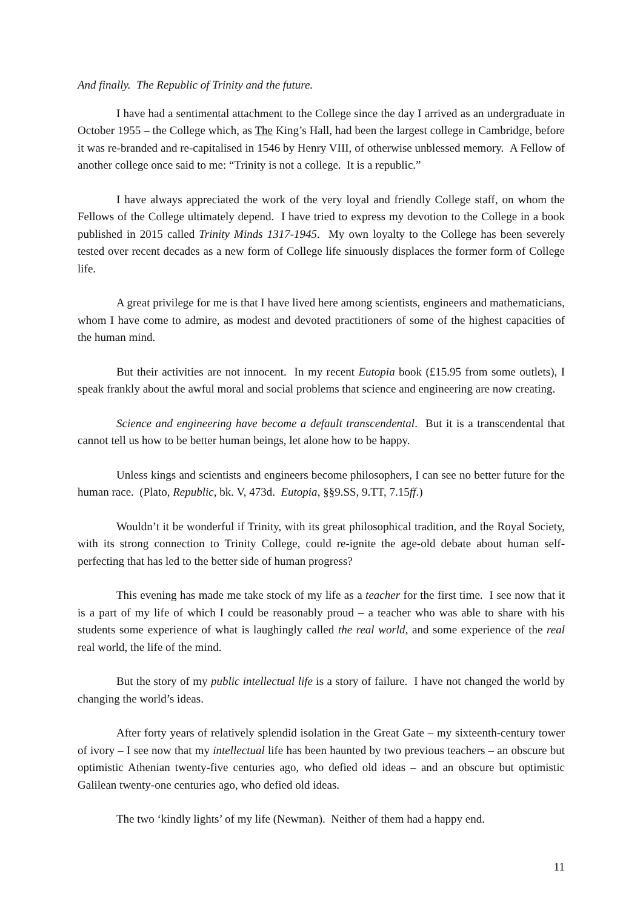And finally. The Republic of Trinity and the future.
I have had a sentimental attachment to the College since the day I arrived as an undergraduate in October 1955 – the College which, as The King’s Hall, had been the largest college in Cambridge, before it was re-branded and re-capitalised in 1546 by Henry VIII, of otherwise unblessed memory. A Fellow of another college once said to me: “Trinity is not a college. It is a republic.”
I have always appreciated the work of the very loyal and friendly College staff, on whom the Fellows of the College ultimately depend. I have tried to express my devotion to the College in a book published in 2015 called Trinity Minds 1317-1945. My own loyalty to the College has been severely tested over recent decades as a new form of College life sinuously displaces the former form of College life.
A great privilege for me is that I have lived here among scientists, engineers and mathematicians, whom I have come to admire, as modest and devoted practitioners of some of the highest capacities of the human mind.
But their activities are not innocent. In my recent Eutopia book (£15.95 from some outlets), I speak frankly about the awful moral and social problems that science and engineering are now creating.
Science and engineering have become a default transcendental. But it is a transcendental that cannot tell us how to be better human beings, let alone how to be happy.
Unless kings and scientists and engineers become philosophers, I can see no better future for the human race. (Plato, Republic, bk. V, 473d. Eutopia, §§9.SS, 9.TT, 7.15ff.)
Wouldn’t it be wonderful if Trinity, with its great philosophical tradition, and the Royal Society, with its strong connection to Trinity College, could re-ignite the age-old debate about human self-perfecting that has led to the better side of human progress?
This evening has made me take stock of my life as a teacher for the first time. I see now that it is a part of my life of which I could be reasonably proud – a teacher who was able to share with his students some experience of what is laughingly called the real world, and some experience of the real real world, the life of the mind.
But the story of my public intellectual life is a story of failure. I have not changed the world by changing the world’s ideas.
After forty years of relatively splendid isolation in the Great Gate – my sixteenth-century tower of ivory – I see now that my intellectual life has been haunted by two previous teachers – an obscure but optimistic Athenian twenty-five centuries ago, who defied old ideas – and an obscure but optimistic Galilean twenty-one centuries ago, who defied old ideas.
The two ‘kindly lights’ of my life (Newman). Neither of them had a happy end.
11